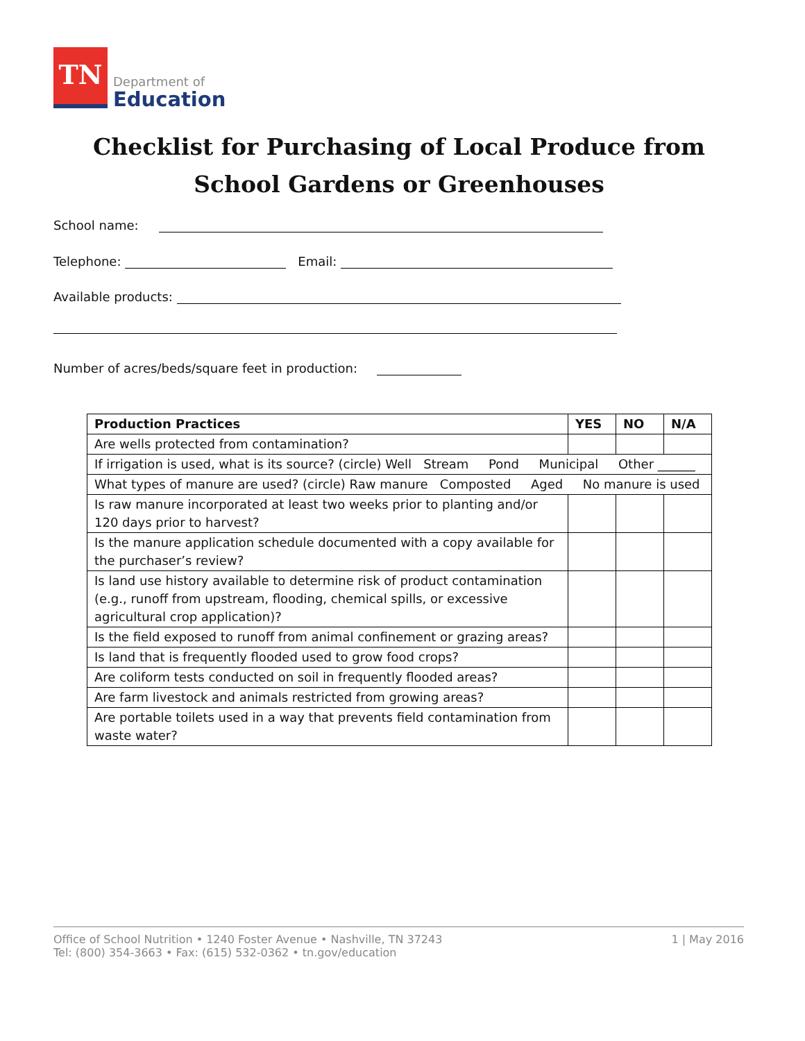TN
Department of
Education
Checklist for Purchasing of Local Produce from
School Gardens or Greenhouses
School name:
Telephone: Email:
Available products:
Number of acres/beds/square feet in production:
| Production Practices | YES | NO | N/A |
| --- | --- | --- | --- |
| Are wells protected from contamination? | | | |
| If irrigation is used, what is its source? (circle) Well Stream Pond Municipal Other ______ | | | |
| What types of manure are used? (circle) Raw manure Composted Aged No manure is used | | | |
| Is raw manure incorporated at least two weeks prior to planting and/or 120 days prior to harvest? | | | |
| Is the manure application schedule documented with a copy available for the purchaser’s review? | | | |
| Is land use history available to determine risk of product contamination (e.g., runoff from upstream, flooding, chemical spills, or excessive agricultural crop application)? | | | |
| Is the field exposed to runoff from animal confinement or grazing areas? | | | |
| Is land that is frequently flooded used to grow food crops? | | | |
| Are coliform tests conducted on soil in frequently flooded areas? | | | |
| Are farm livestock and animals restricted from growing areas? | | | |
| Are portable toilets used in a way that prevents field contamination from waste water? | | | |
Office of School Nutrition • 1240 Foster Avenue • Nashville, TN 37243
Tel: (800) 354-3663 • Fax: (615) 532-0362 • tn.gov/education
1 | May 2016